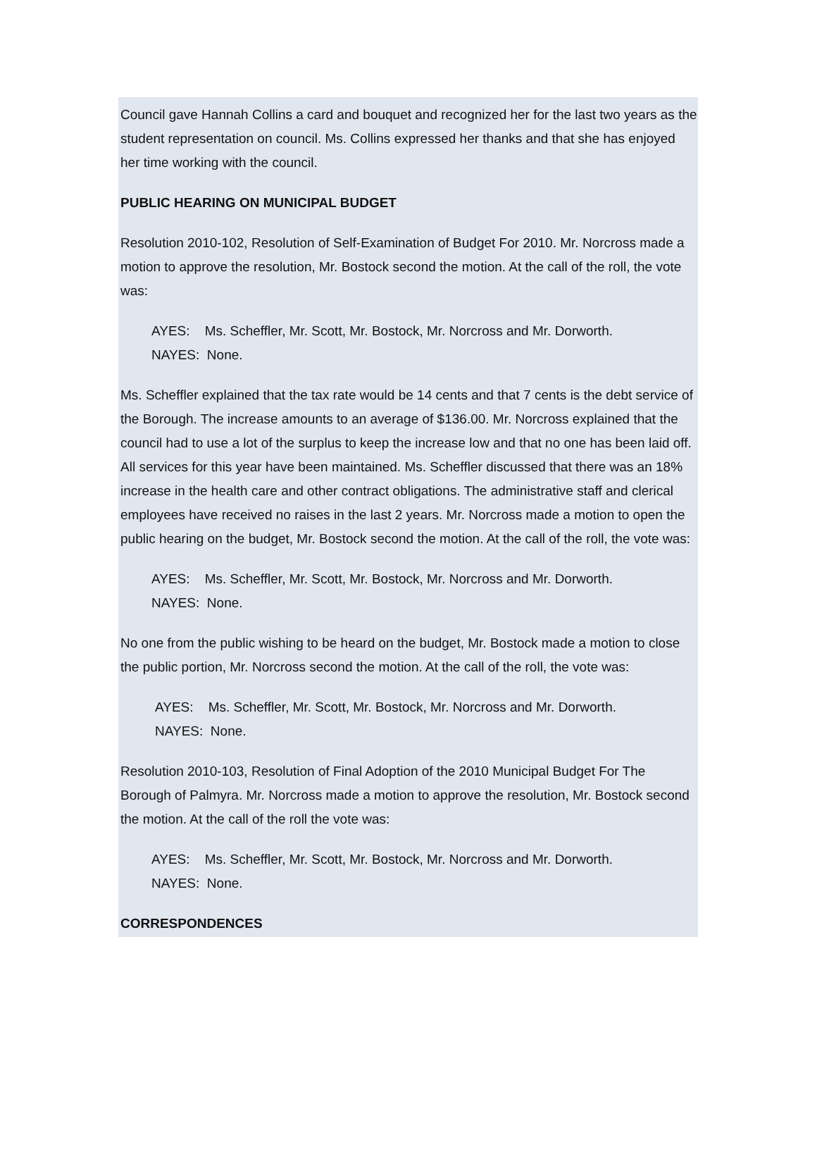Council gave Hannah Collins a card and bouquet and recognized her for the last two years as the student representation on council. Ms. Collins expressed her thanks and that she has enjoyed her time working with the council.
PUBLIC HEARING ON MUNICIPAL BUDGET
Resolution 2010-102, Resolution of Self-Examination of Budget For 2010. Mr. Norcross made a motion to approve the resolution, Mr. Bostock second the motion. At the call of the roll, the vote was:
AYES: Ms. Scheffler, Mr. Scott, Mr. Bostock, Mr. Norcross and Mr. Dorworth.
NAYES: None.
Ms. Scheffler explained that the tax rate would be 14 cents and that 7 cents is the debt service of the Borough. The increase amounts to an average of $136.00. Mr. Norcross explained that the council had to use a lot of the surplus to keep the increase low and that no one has been laid off. All services for this year have been maintained. Ms. Scheffler discussed that there was an 18% increase in the health care and other contract obligations. The administrative staff and clerical employees have received no raises in the last 2 years. Mr. Norcross made a motion to open the public hearing on the budget, Mr. Bostock second the motion. At the call of the roll, the vote was:
AYES: Ms. Scheffler, Mr. Scott, Mr. Bostock, Mr. Norcross and Mr. Dorworth.
NAYES: None.
No one from the public wishing to be heard on the budget, Mr. Bostock made a motion to close the public portion, Mr. Norcross second the motion. At the call of the roll, the vote was:
AYES: Ms. Scheffler, Mr. Scott, Mr. Bostock, Mr. Norcross and Mr. Dorworth.
NAYES: None.
Resolution 2010-103, Resolution of Final Adoption of the 2010 Municipal Budget For The Borough of Palmyra. Mr. Norcross made a motion to approve the resolution, Mr. Bostock second the motion. At the call of the roll the vote was:
AYES: Ms. Scheffler, Mr. Scott, Mr. Bostock, Mr. Norcross and Mr. Dorworth.
NAYES: None.
CORRESPONDENCES